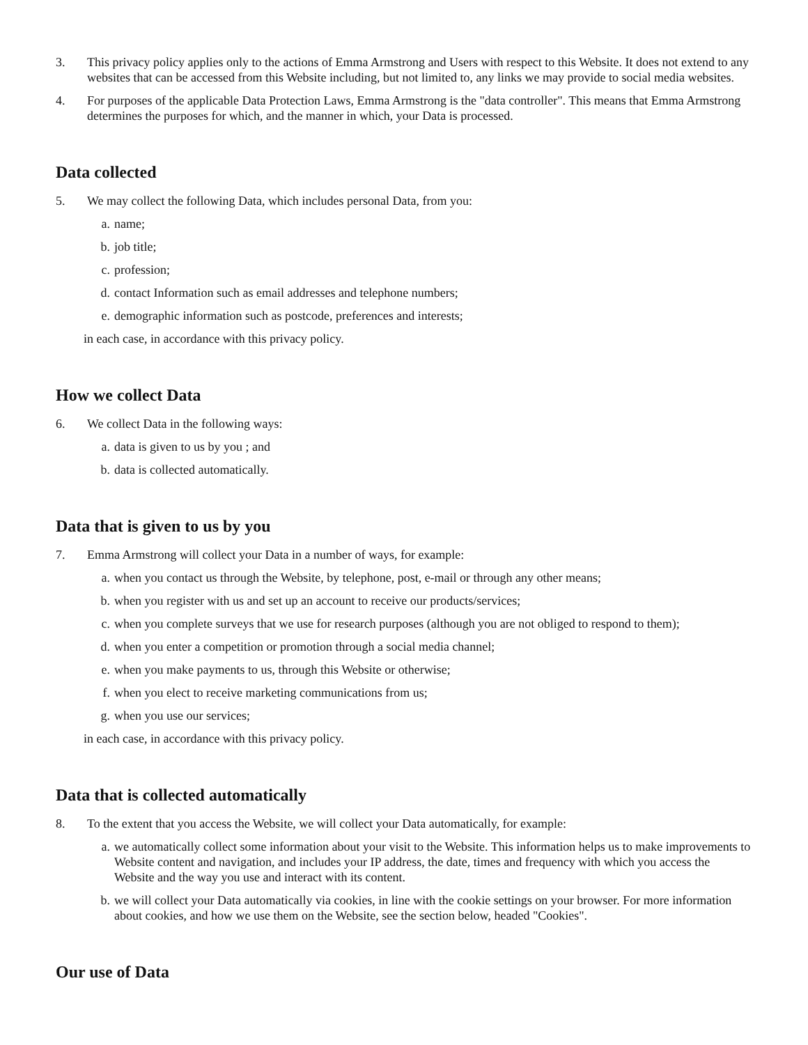3. This privacy policy applies only to the actions of Emma Armstrong and Users with respect to this Website. It does not extend to any websites that can be accessed from this Website including, but not limited to, any links we may provide to social media websites.
4. For purposes of the applicable Data Protection Laws, Emma Armstrong is the "data controller". This means that Emma Armstrong determines the purposes for which, and the manner in which, your Data is processed.
Data collected
5. We may collect the following Data, which includes personal Data, from you:
a. name;
b. job title;
c. profession;
d. contact Information such as email addresses and telephone numbers;
e. demographic information such as postcode, preferences and interests;
in each case, in accordance with this privacy policy.
How we collect Data
6. We collect Data in the following ways:
a. data is given to us by you ; and
b. data is collected automatically.
Data that is given to us by you
7. Emma Armstrong will collect your Data in a number of ways, for example:
a. when you contact us through the Website, by telephone, post, e-mail or through any other means;
b. when you register with us and set up an account to receive our products/services;
c. when you complete surveys that we use for research purposes (although you are not obliged to respond to them);
d. when you enter a competition or promotion through a social media channel;
e. when you make payments to us, through this Website or otherwise;
f. when you elect to receive marketing communications from us;
g. when you use our services;
in each case, in accordance with this privacy policy.
Data that is collected automatically
8. To the extent that you access the Website, we will collect your Data automatically, for example:
a. we automatically collect some information about your visit to the Website. This information helps us to make improvements to Website content and navigation, and includes your IP address, the date, times and frequency with which you access the Website and the way you use and interact with its content.
b. we will collect your Data automatically via cookies, in line with the cookie settings on your browser. For more information about cookies, and how we use them on the Website, see the section below, headed "Cookies".
Our use of Data